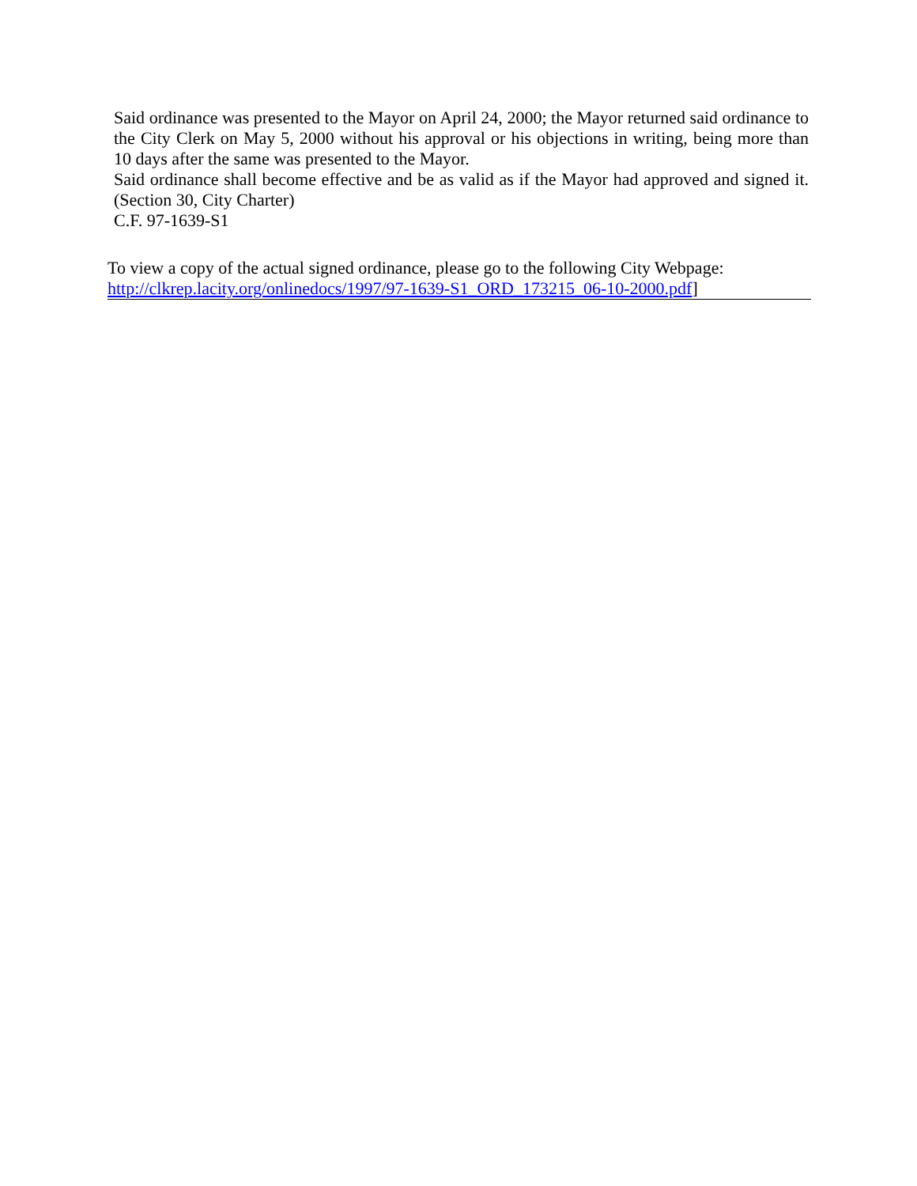Said ordinance was presented to the Mayor on April 24, 2000; the Mayor returned said ordinance to the City Clerk on May 5, 2000 without his approval or his objections in writing, being more than 10 days after the same was presented to the Mayor.
Said ordinance shall become effective and be as valid as if the Mayor had approved and signed it. (Section 30, City Charter)
C.F. 97-1639-S1
To view a copy of the actual signed ordinance, please go to the following City Webpage:
http://clkrep.lacity.org/onlinedocs/1997/97-1639-S1_ORD_173215_06-10-2000.pdf]